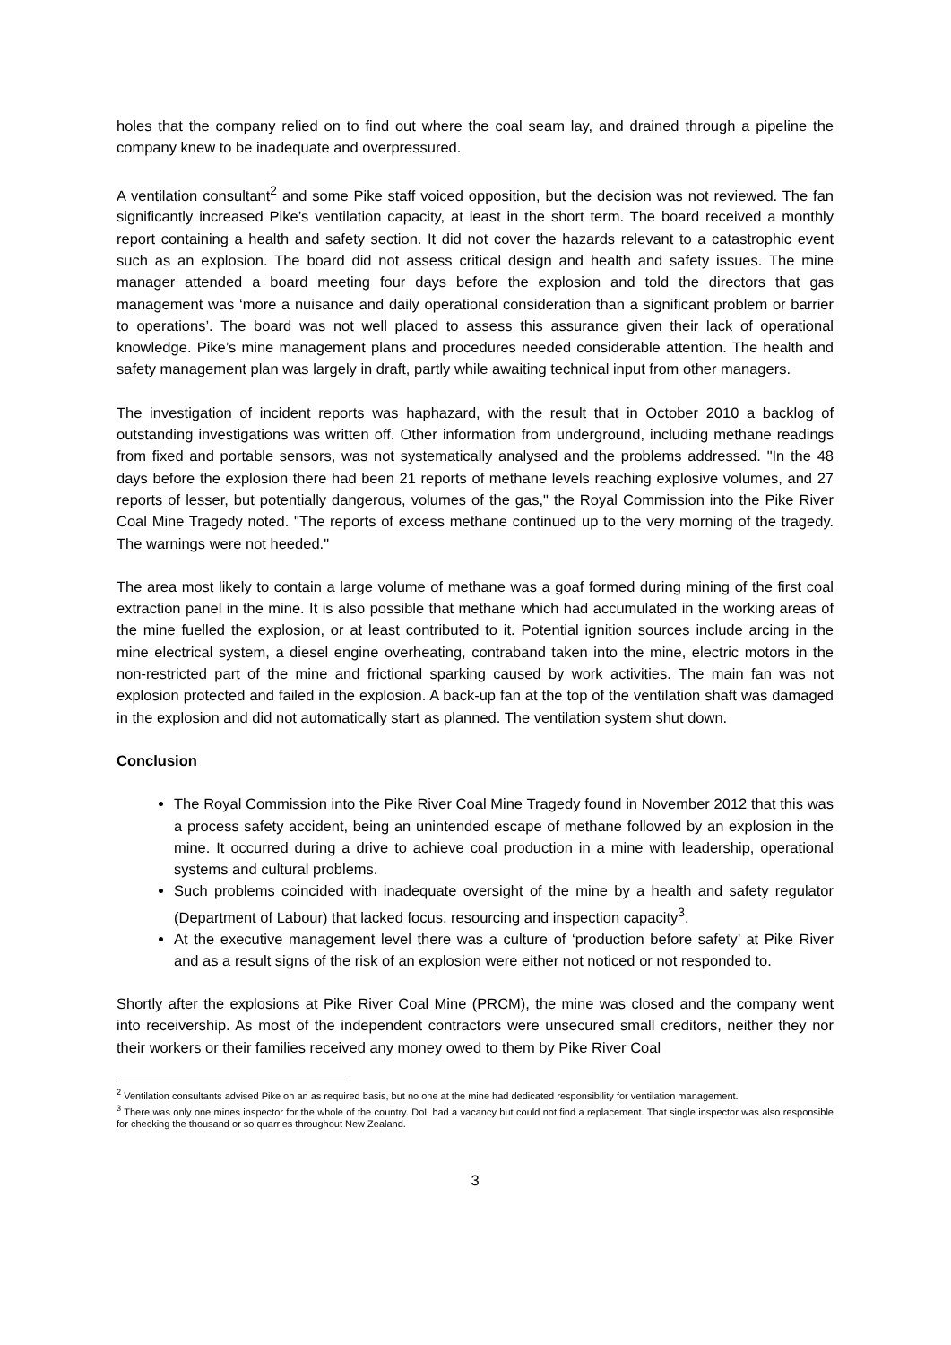holes that the company relied on to find out where the coal seam lay, and drained through a pipeline the company knew to be inadequate and overpressured.
A ventilation consultant<sup>2</sup> and some Pike staff voiced opposition, but the decision was not reviewed. The fan significantly increased Pike’s ventilation capacity, at least in the short term. The board received a monthly report containing a health and safety section. It did not cover the hazards relevant to a catastrophic event such as an explosion. The board did not assess critical design and health and safety issues. The mine manager attended a board meeting four days before the explosion and told the directors that gas management was ‘more a nuisance and daily operational consideration than a significant problem or barrier to operations’. The board was not well placed to assess this assurance given their lack of operational knowledge. Pike’s mine management plans and procedures needed considerable attention. The health and safety management plan was largely in draft, partly while awaiting technical input from other managers.
The investigation of incident reports was haphazard, with the result that in October 2010 a backlog of outstanding investigations was written off. Other information from underground, including methane readings from fixed and portable sensors, was not systematically analysed and the problems addressed. "In the 48 days before the explosion there had been 21 reports of methane levels reaching explosive volumes, and 27 reports of lesser, but potentially dangerous, volumes of the gas," the Royal Commission into the Pike River Coal Mine Tragedy noted. "The reports of excess methane continued up to the very morning of the tragedy. The warnings were not heeded."
The area most likely to contain a large volume of methane was a goaf formed during mining of the first coal extraction panel in the mine. It is also possible that methane which had accumulated in the working areas of the mine fuelled the explosion, or at least contributed to it. Potential ignition sources include arcing in the mine electrical system, a diesel engine overheating, contraband taken into the mine, electric motors in the non-restricted part of the mine and frictional sparking caused by work activities. The main fan was not explosion protected and failed in the explosion. A back-up fan at the top of the ventilation shaft was damaged in the explosion and did not automatically start as planned. The ventilation system shut down.
Conclusion
The Royal Commission into the Pike River Coal Mine Tragedy found in November 2012 that this was a process safety accident, being an unintended escape of methane followed by an explosion in the mine. It occurred during a drive to achieve coal production in a mine with leadership, operational systems and cultural problems.
Such problems coincided with inadequate oversight of the mine by a health and safety regulator (Department of Labour) that lacked focus, resourcing and inspection capacity<sup>3</sup>.
At the executive management level there was a culture of ‘production before safety’ at Pike River and as a result signs of the risk of an explosion were either not noticed or not responded to.
Shortly after the explosions at Pike River Coal Mine (PRCM), the mine was closed and the company went into receivership. As most of the independent contractors were unsecured small creditors, neither they nor their workers or their families received any money owed to them by Pike River Coal
<sup>2</sup> Ventilation consultants advised Pike on an as required basis, but no one at the mine had dedicated responsibility for ventilation management.
<sup>3</sup> There was only one mines inspector for the whole of the country. DoL had a vacancy but could not find a replacement. That single inspector was also responsible for checking the thousand or so quarries throughout New Zealand.
3